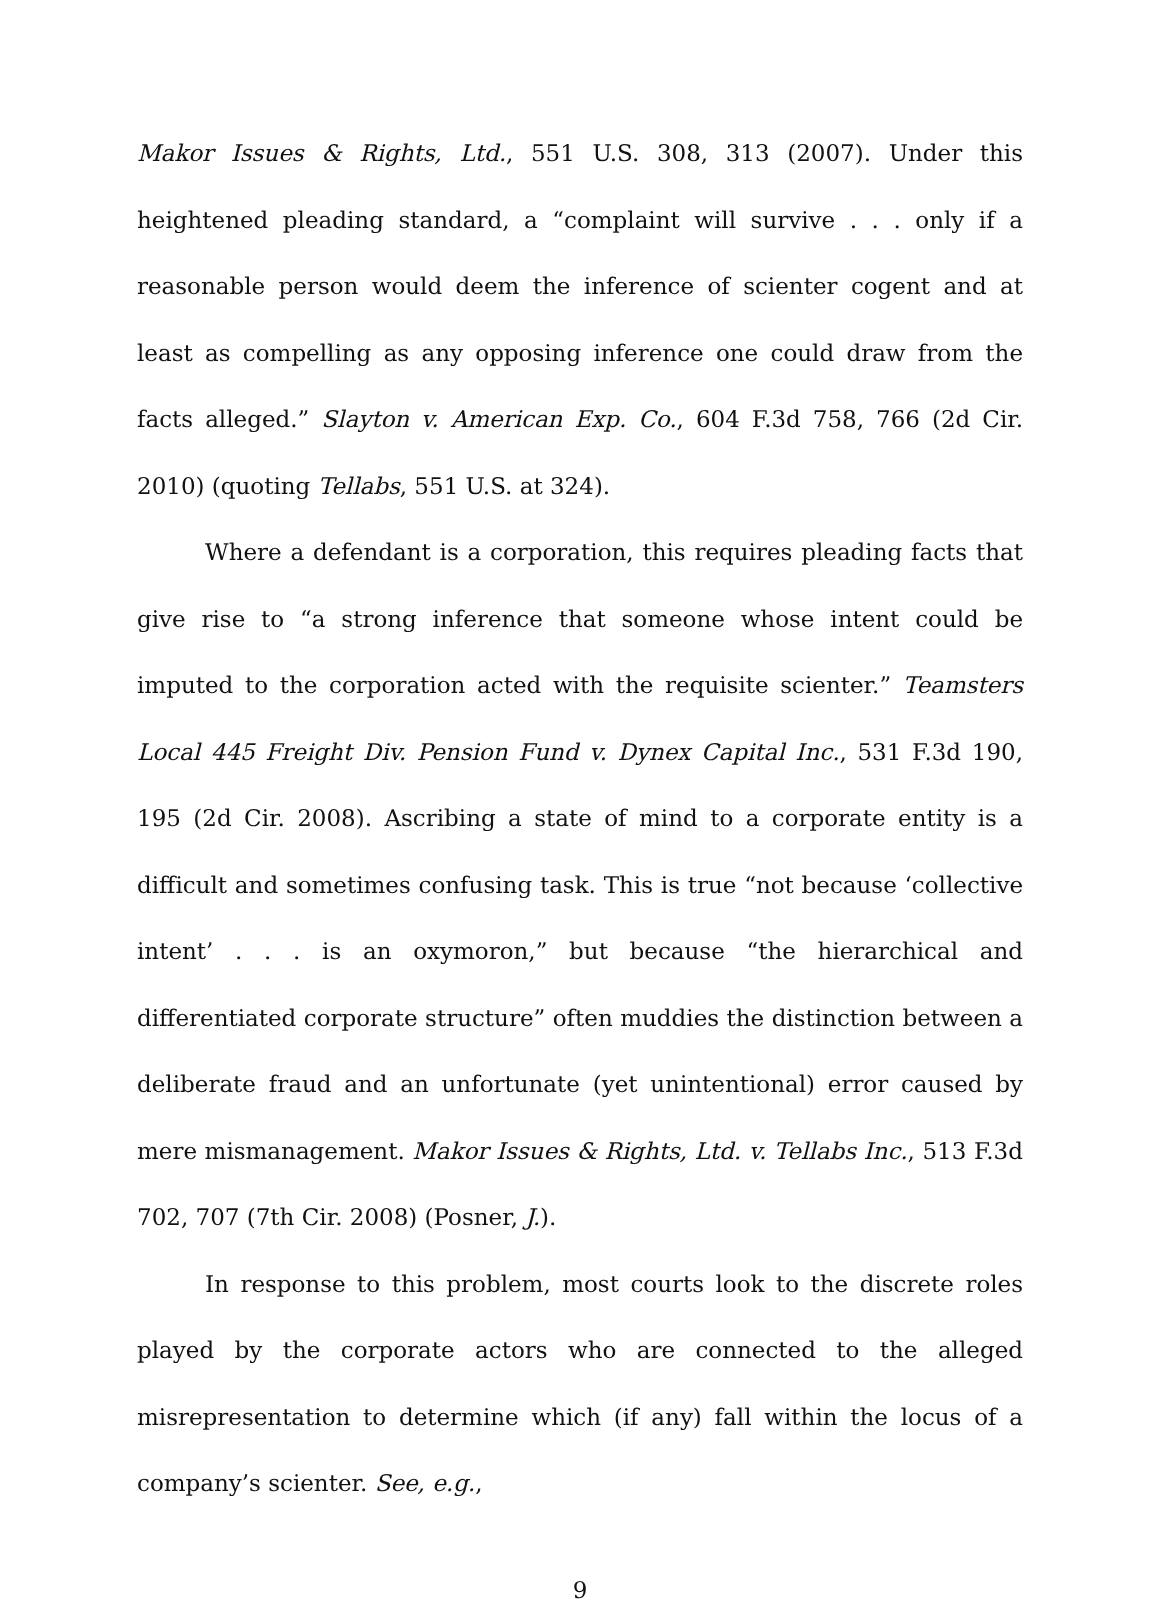Makor Issues & Rights, Ltd., 551 U.S. 308, 313 (2007). Under this heightened pleading standard, a “complaint will survive . . . only if a reasonable person would deem the inference of scienter cogent and at least as compelling as any opposing inference one could draw from the facts alleged.” Slayton v. American Exp. Co., 604 F.3d 758, 766 (2d Cir. 2010) (quoting Tellabs, 551 U.S. at 324).
Where a defendant is a corporation, this requires pleading facts that give rise to “a strong inference that someone whose intent could be imputed to the corporation acted with the requisite scienter.” Teamsters Local 445 Freight Div. Pension Fund v. Dynex Capital Inc., 531 F.3d 190, 195 (2d Cir. 2008). Ascribing a state of mind to a corporate entity is a difficult and sometimes confusing task. This is true “not because ‘collective intent’ . . . is an oxymoron,” but because “the hierarchical and differentiated corporate structure” often muddies the distinction between a deliberate fraud and an unfortunate (yet unintentional) error caused by mere mismanagement. Makor Issues & Rights, Ltd. v. Tellabs Inc., 513 F.3d 702, 707 (7th Cir. 2008) (Posner, J.).
In response to this problem, most courts look to the discrete roles played by the corporate actors who are connected to the alleged misrepresentation to determine which (if any) fall within the locus of a company’s scienter. See, e.g.,
9